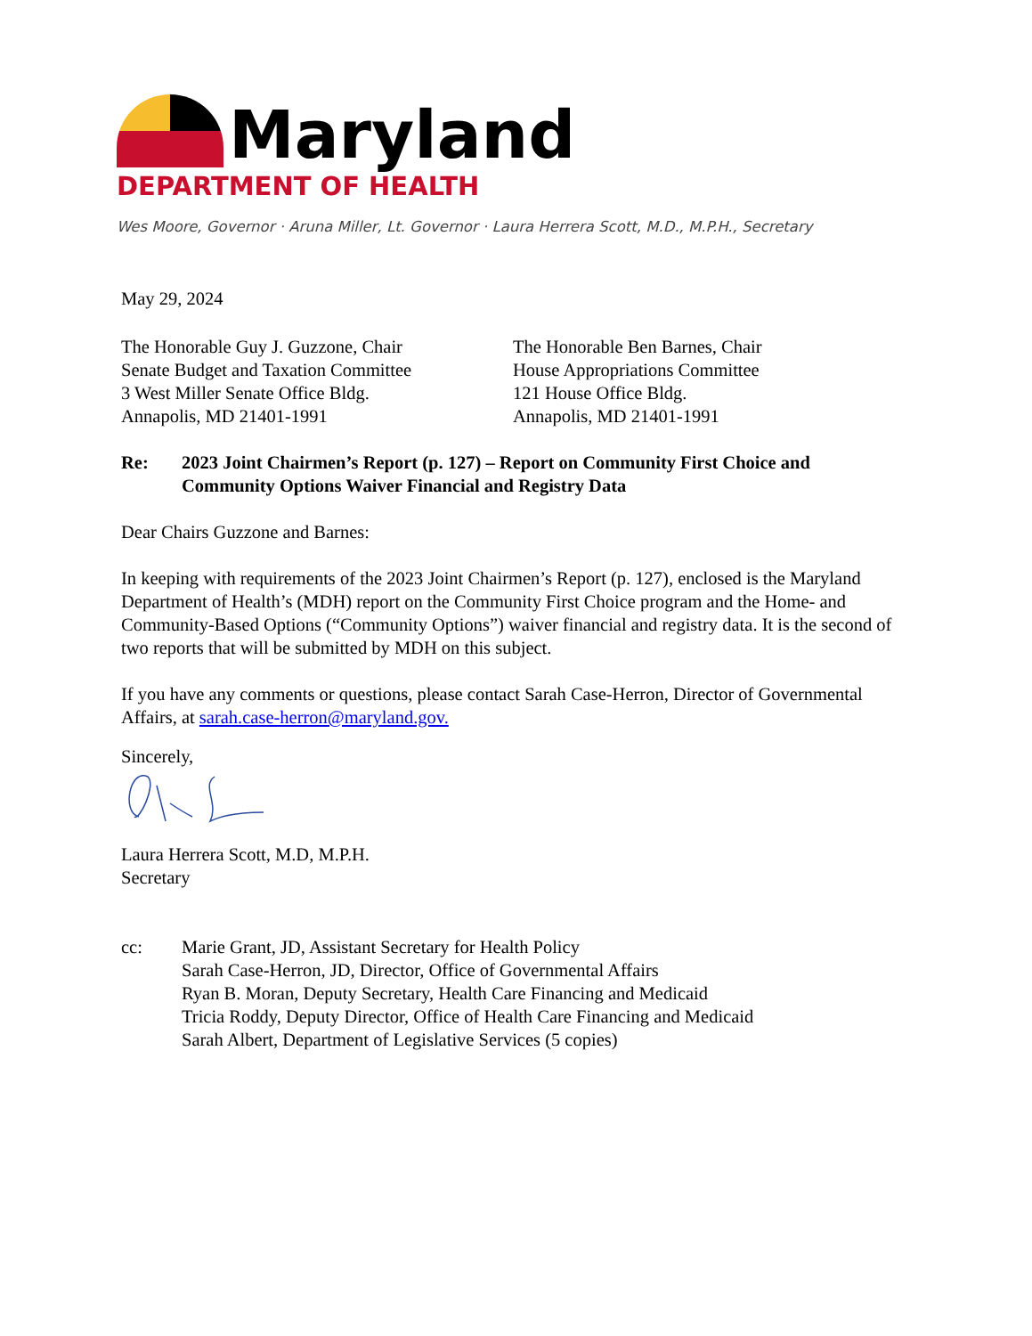Maryland
DEPARTMENT OF HEALTH
Wes Moore, Governor · Aruna Miller, Lt. Governor · Laura Herrera Scott, M.D., M.P.H., Secretary
May 29, 2024
The Honorable Guy J. Guzzone, Chair
Senate Budget and Taxation Committee
3 West Miller Senate Office Bldg.
Annapolis, MD 21401-1991
The Honorable Ben Barnes, Chair
House Appropriations Committee
121 House Office Bldg.
Annapolis, MD 21401-1991
Re: 2023 Joint Chairmen’s Report (p. 127) – Report on Community First Choice and Community Options Waiver Financial and Registry Data
Dear Chairs Guzzone and Barnes:
In keeping with requirements of the 2023 Joint Chairmen’s Report (p. 127), enclosed is the Maryland Department of Health’s (MDH) report on the Community First Choice program and the Home- and Community-Based Options (“Community Options”) waiver financial and registry data. It is the second of two reports that will be submitted by MDH on this subject.
If you have any comments or questions, please contact Sarah Case-Herron, Director of Governmental Affairs, at sarah.case-herron@maryland.gov.
Sincerely,
Laura Herrera Scott, M.D, M.P.H.
Secretary
cc: Marie Grant, JD, Assistant Secretary for Health Policy
Sarah Case-Herron, JD, Director, Office of Governmental Affairs
Ryan B. Moran, Deputy Secretary, Health Care Financing and Medicaid
Tricia Roddy, Deputy Director, Office of Health Care Financing and Medicaid
Sarah Albert, Department of Legislative Services (5 copies)